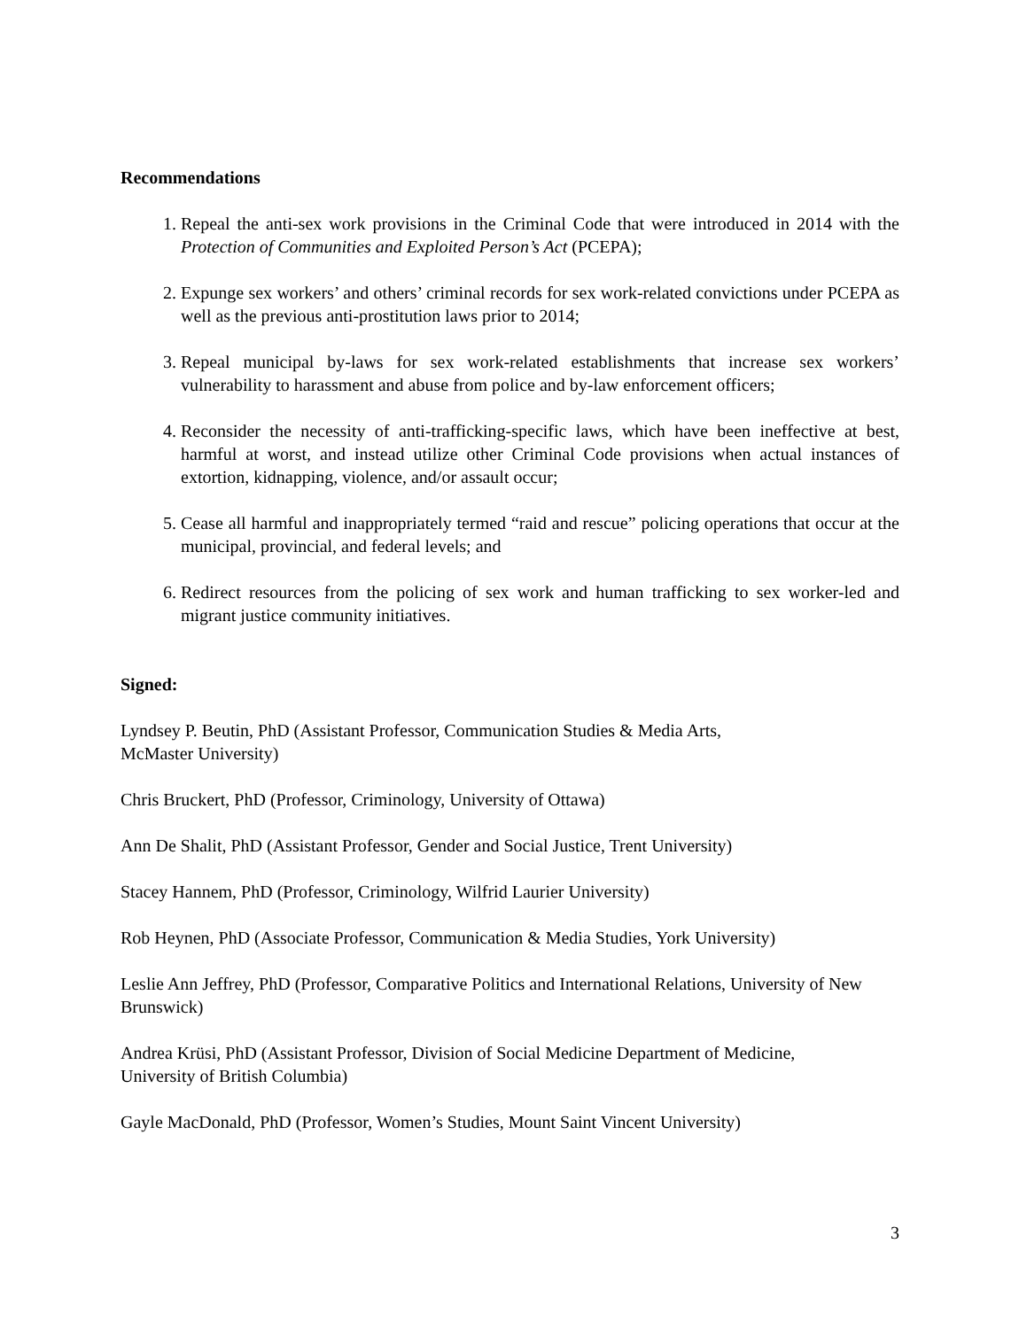Recommendations
1. Repeal the anti-sex work provisions in the Criminal Code that were introduced in 2014 with the Protection of Communities and Exploited Person’s Act (PCEPA);
2. Expunge sex workers’ and others’ criminal records for sex work-related convictions under PCEPA as well as the previous anti-prostitution laws prior to 2014;
3. Repeal municipal by-laws for sex work-related establishments that increase sex workers’ vulnerability to harassment and abuse from police and by-law enforcement officers;
4. Reconsider the necessity of anti-trafficking-specific laws, which have been ineffective at best, harmful at worst, and instead utilize other Criminal Code provisions when actual instances of extortion, kidnapping, violence, and/or assault occur;
5. Cease all harmful and inappropriately termed “raid and rescue” policing operations that occur at the municipal, provincial, and federal levels; and
6. Redirect resources from the policing of sex work and human trafficking to sex worker-led and migrant justice community initiatives.
Signed:
Lyndsey P. Beutin, PhD (Assistant Professor, Communication Studies & Media Arts,
McMaster University)
Chris Bruckert, PhD (Professor, Criminology, University of Ottawa)
Ann De Shalit, PhD (Assistant Professor, Gender and Social Justice, Trent University)
Stacey Hannem, PhD (Professor, Criminology, Wilfrid Laurier University)
Rob Heynen, PhD (Associate Professor, Communication & Media Studies, York University)
Leslie Ann Jeffrey, PhD (Professor, Comparative Politics and International Relations, University of New Brunswick)
Andrea Krüsi, PhD (Assistant Professor, Division of Social Medicine Department of Medicine,
University of British Columbia)
Gayle MacDonald, PhD (Professor, Women’s Studies, Mount Saint Vincent University)
3